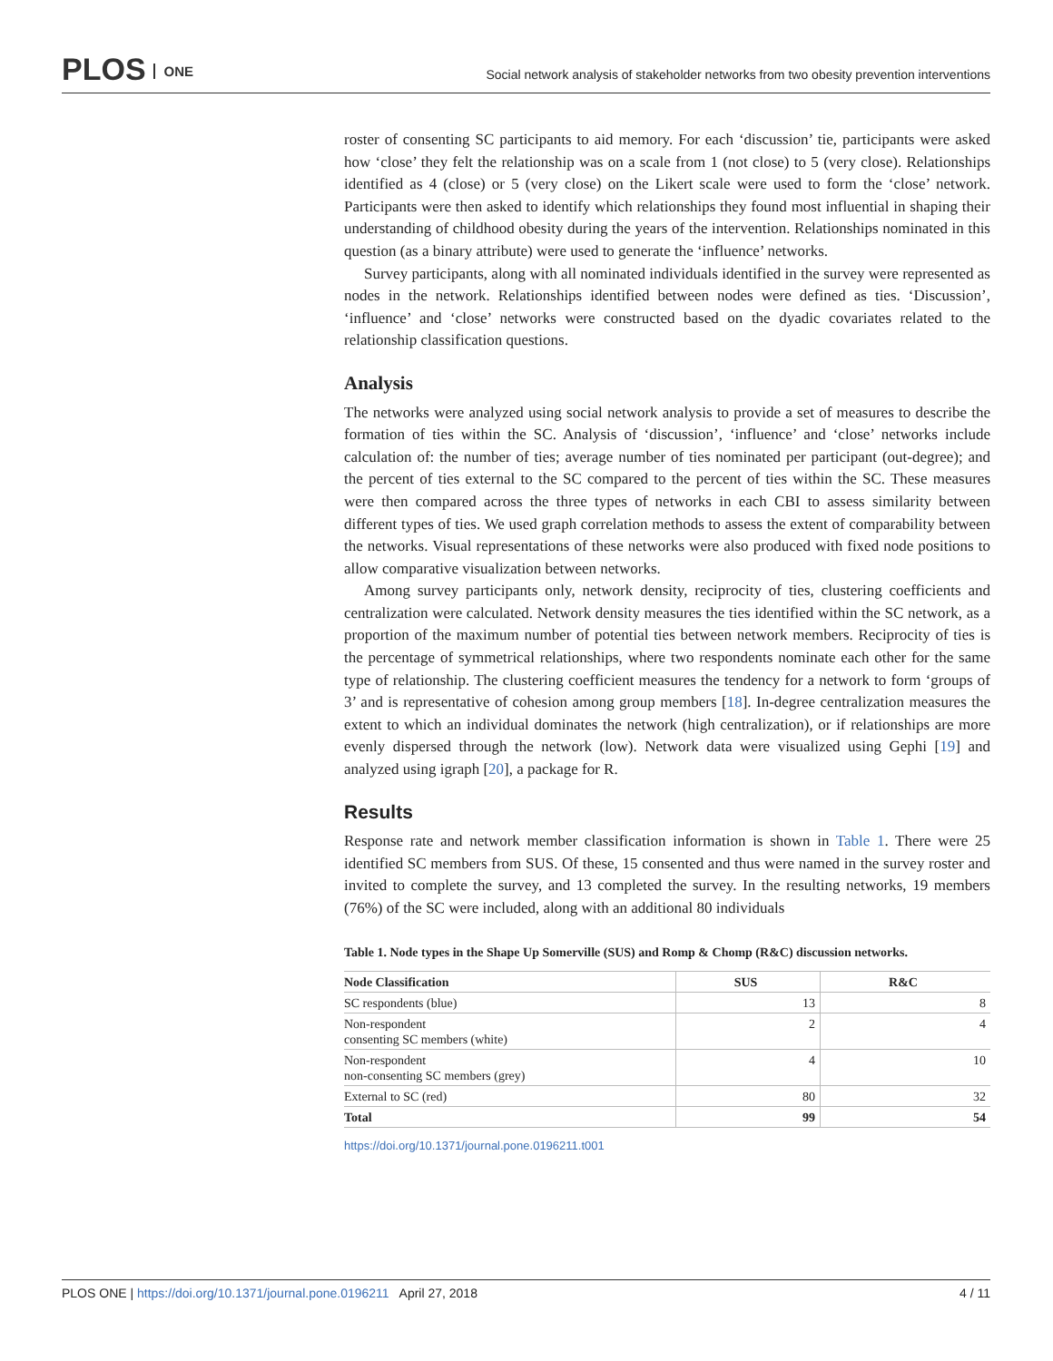PLOS ONE
Social network analysis of stakeholder networks from two obesity prevention interventions
roster of consenting SC participants to aid memory. For each ‘discussion’ tie, participants were asked how ‘close’ they felt the relationship was on a scale from 1 (not close) to 5 (very close). Relationships identified as 4 (close) or 5 (very close) on the Likert scale were used to form the ‘close’ network. Participants were then asked to identify which relationships they found most influential in shaping their understanding of childhood obesity during the years of the intervention. Relationships nominated in this question (as a binary attribute) were used to generate the ‘influence’ networks.
Survey participants, along with all nominated individuals identified in the survey were represented as nodes in the network. Relationships identified between nodes were defined as ties. ‘Discussion’, ‘influence’ and ‘close’ networks were constructed based on the dyadic covariates related to the relationship classification questions.
Analysis
The networks were analyzed using social network analysis to provide a set of measures to describe the formation of ties within the SC. Analysis of ‘discussion’, ‘influence’ and ‘close’ networks include calculation of: the number of ties; average number of ties nominated per participant (out-degree); and the percent of ties external to the SC compared to the percent of ties within the SC. These measures were then compared across the three types of networks in each CBI to assess similarity between different types of ties. We used graph correlation methods to assess the extent of comparability between the networks. Visual representations of these networks were also produced with fixed node positions to allow comparative visualization between networks.
Among survey participants only, network density, reciprocity of ties, clustering coefficients and centralization were calculated. Network density measures the ties identified within the SC network, as a proportion of the maximum number of potential ties between network members. Reciprocity of ties is the percentage of symmetrical relationships, where two respondents nominate each other for the same type of relationship. The clustering coefficient measures the tendency for a network to form ‘groups of 3’ and is representative of cohesion among group members [18]. In-degree centralization measures the extent to which an individual dominates the network (high centralization), or if relationships are more evenly dispersed through the network (low). Network data were visualized using Gephi [19] and analyzed using igraph [20], a package for R.
Results
Response rate and network member classification information is shown in Table 1. There were 25 identified SC members from SUS. Of these, 15 consented and thus were named in the survey roster and invited to complete the survey, and 13 completed the survey. In the resulting networks, 19 members (76%) of the SC were included, along with an additional 80 individuals
Table 1. Node types in the Shape Up Somerville (SUS) and Romp & Chomp (R&C) discussion networks.
| Node Classification | SUS | R&C |
| --- | --- | --- |
| SC respondents (blue) | 13 | 8 |
| Non-respondent consenting SC members (white) | 2 | 4 |
| Non-respondent non-consenting SC members (grey) | 4 | 10 |
| External to SC (red) | 80 | 32 |
| Total | 99 | 54 |
https://doi.org/10.1371/journal.pone.0196211.t001
PLOS ONE | https://doi.org/10.1371/journal.pone.0196211 April 27, 2018
4 / 11